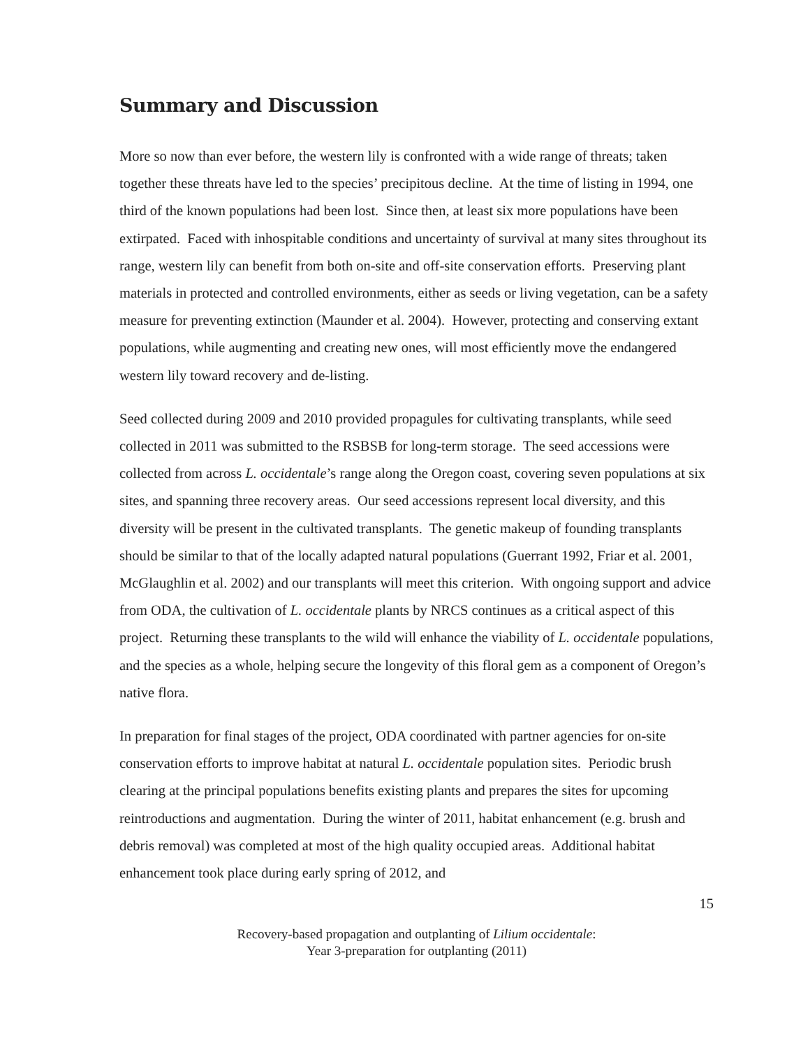Summary and Discussion
More so now than ever before, the western lily is confronted with a wide range of threats; taken together these threats have led to the species’ precipitous decline. At the time of listing in 1994, one third of the known populations had been lost. Since then, at least six more populations have been extirpated. Faced with inhospitable conditions and uncertainty of survival at many sites throughout its range, western lily can benefit from both on-site and off-site conservation efforts. Preserving plant materials in protected and controlled environments, either as seeds or living vegetation, can be a safety measure for preventing extinction (Maunder et al. 2004). However, protecting and conserving extant populations, while augmenting and creating new ones, will most efficiently move the endangered western lily toward recovery and de-listing.
Seed collected during 2009 and 2010 provided propagules for cultivating transplants, while seed collected in 2011 was submitted to the RSBSB for long-term storage. The seed accessions were collected from across L. occidentale’s range along the Oregon coast, covering seven populations at six sites, and spanning three recovery areas. Our seed accessions represent local diversity, and this diversity will be present in the cultivated transplants. The genetic makeup of founding transplants should be similar to that of the locally adapted natural populations (Guerrant 1992, Friar et al. 2001, McGlaughlin et al. 2002) and our transplants will meet this criterion. With ongoing support and advice from ODA, the cultivation of L. occidentale plants by NRCS continues as a critical aspect of this project. Returning these transplants to the wild will enhance the viability of L. occidentale populations, and the species as a whole, helping secure the longevity of this floral gem as a component of Oregon’s native flora.
In preparation for final stages of the project, ODA coordinated with partner agencies for on-site conservation efforts to improve habitat at natural L. occidentale population sites. Periodic brush clearing at the principal populations benefits existing plants and prepares the sites for upcoming reintroductions and augmentation. During the winter of 2011, habitat enhancement (e.g. brush and debris removal) was completed at most of the high quality occupied areas. Additional habitat enhancement took place during early spring of 2012, and
15
Recovery-based propagation and outplanting of Lilium occidentale:
Year 3-preparation for outplanting (2011)